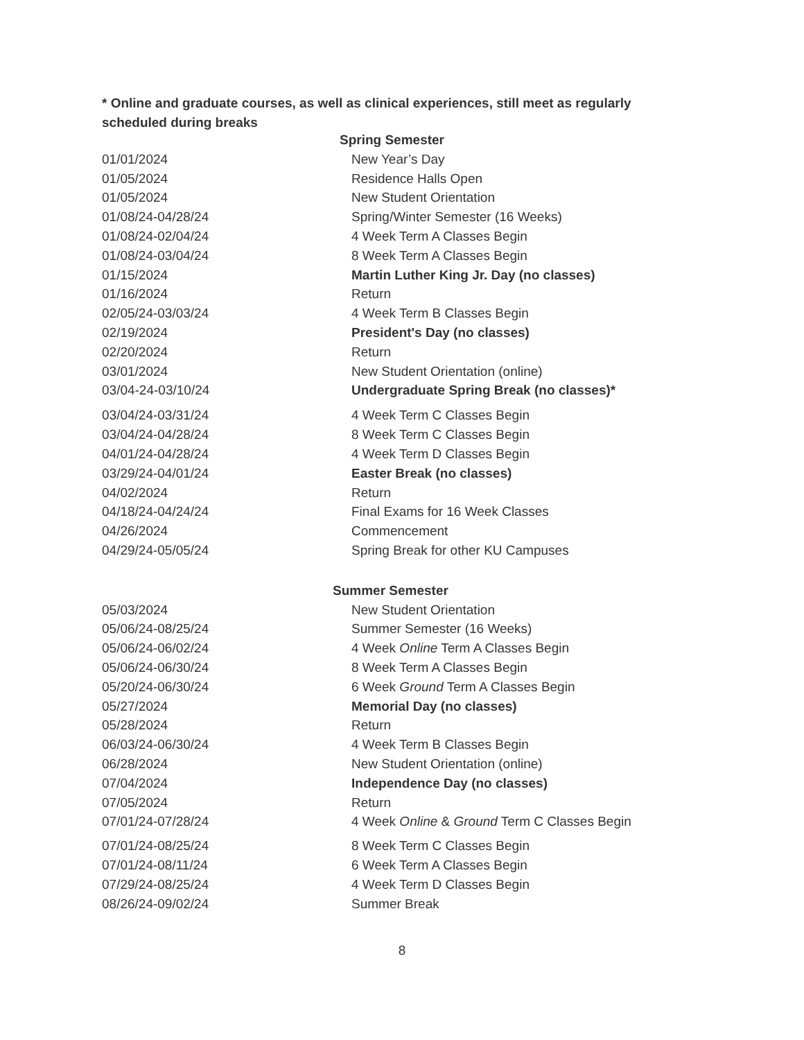* Online and graduate courses, as well as clinical experiences, still meet as regularly scheduled during breaks
| Spring Semester | |
| 01/01/2024 | New Year’s Day |
| 01/05/2024 | Residence Halls Open |
| 01/05/2024 | New Student Orientation |
| 01/08/24-04/28/24 | Spring/Winter Semester (16 Weeks) |
| 01/08/24-02/04/24 | 4 Week Term A Classes Begin |
| 01/08/24-03/04/24 | 8 Week Term A Classes Begin |
| 01/15/2024 | Martin Luther King Jr. Day (no classes) |
| 01/16/2024 | Return |
| 02/05/24-03/03/24 | 4 Week Term B Classes Begin |
| 02/19/2024 | President's Day (no classes) |
| 02/20/2024 | Return |
| 03/01/2024 | New Student Orientation (online) |
| 03/04-24-03/10/24 | Undergraduate Spring Break (no classes)* |
| 03/04/24-03/31/24 | 4 Week Term C Classes Begin |
| 03/04/24-04/28/24 | 8 Week Term C Classes Begin |
| 04/01/24-04/28/24 | 4 Week Term D Classes Begin |
| 03/29/24-04/01/24 | Easter Break (no classes) |
| 04/02/2024 | Return |
| 04/18/24-04/24/24 | Final Exams for 16 Week Classes |
| 04/26/2024 | Commencement |
| 04/29/24-05/05/24 | Spring Break for other KU Campuses |
| Summer Semester | |
| 05/03/2024 | New Student Orientation |
| 05/06/24-08/25/24 | Summer Semester (16 Weeks) |
| 05/06/24-06/02/24 | 4 Week Online Term A Classes Begin |
| 05/06/24-06/30/24 | 8 Week Term A Classes Begin |
| 05/20/24-06/30/24 | 6 Week Ground Term A Classes Begin |
| 05/27/2024 | Memorial Day (no classes) |
| 05/28/2024 | Return |
| 06/03/24-06/30/24 | 4 Week Term B Classes Begin |
| 06/28/2024 | New Student Orientation (online) |
| 07/04/2024 | Independence Day (no classes) |
| 07/05/2024 | Return |
| 07/01/24-07/28/24 | 4 Week Online & Ground Term C Classes Begin |
| 07/01/24-08/25/24 | 8 Week Term C Classes Begin |
| 07/01/24-08/11/24 | 6 Week Term A Classes Begin |
| 07/29/24-08/25/24 | 4 Week Term D Classes Begin |
| 08/26/24-09/02/24 | Summer Break |
8